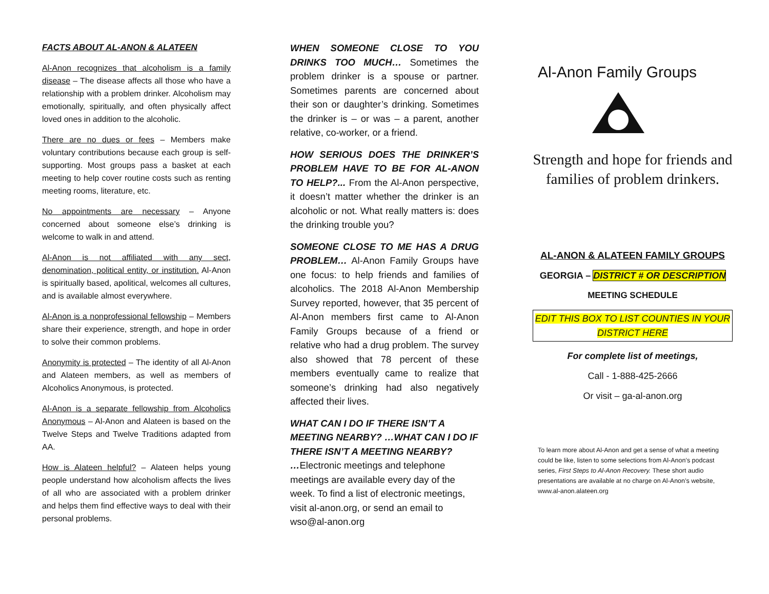FACTS ABOUT AL-ANON & ALATEEN
Al-Anon recognizes that alcoholism is a family disease – The disease affects all those who have a relationship with a problem drinker. Alcoholism may emotionally, spiritually, and often physically affect loved ones in addition to the alcoholic.
There are no dues or fees – Members make voluntary contributions because each group is self-supporting. Most groups pass a basket at each meeting to help cover routine costs such as renting meeting rooms, literature, etc.
No appointments are necessary – Anyone concerned about someone else’s drinking is welcome to walk in and attend.
Al-Anon is not affiliated with any sect, denomination, political entity, or institution. Al-Anon is spiritually based, apolitical, welcomes all cultures, and is available almost everywhere.
Al-Anon is a nonprofessional fellowship – Members share their experience, strength, and hope in order to solve their common problems.
Anonymity is protected – The identity of all Al-Anon and Alateen members, as well as members of Alcoholics Anonymous, is protected.
Al-Anon is a separate fellowship from Alcoholics Anonymous – Al-Anon and Alateen is based on the Twelve Steps and Twelve Traditions adapted from AA.
How is Alateen helpful? – Alateen helps young people understand how alcoholism affects the lives of all who are associated with a problem drinker and helps them find effective ways to deal with their personal problems.
WHEN SOMEONE CLOSE TO YOU DRINKS TOO MUCH… Sometimes the problem drinker is a spouse or partner. Sometimes parents are concerned about their son or daughter’s drinking. Sometimes the drinker is – or was – a parent, another relative, co-worker, or a friend.
HOW SERIOUS DOES THE DRINKER’S PROBLEM HAVE TO BE FOR AL-ANON TO HELP?... From the Al-Anon perspective, it doesn’t matter whether the drinker is an alcoholic or not. What really matters is: does the drinking trouble you?
SOMEONE CLOSE TO ME HAS A DRUG PROBLEM… Al-Anon Family Groups have one focus: to help friends and families of alcoholics. The 2018 Al-Anon Membership Survey reported, however, that 35 percent of Al-Anon members first came to Al-Anon Family Groups because of a friend or relative who had a drug problem. The survey also showed that 78 percent of these members eventually came to realize that someone’s drinking had also negatively affected their lives.
WHAT CAN I DO IF THERE ISN’T A MEETING NEARBY? …WHAT CAN I DO IF THERE ISN’T A MEETING NEARBY?
…Electronic meetings and telephone meetings are available every day of the week. To find a list of electronic meetings, visit al-anon.org, or send an email to wso@al-anon.org
Al-Anon Family Groups
Strength and hope for friends and families of problem drinkers.
AL-ANON & ALATEEN FAMILY GROUPS
GEORGIA – DISTRICT # OR DESCRIPTION
MEETING SCHEDULE
EDIT THIS BOX TO LIST COUNTIES IN YOUR DISTRICT HERE
For complete list of meetings,
Call - 1-888-425-2666
Or visit – ga-al-anon.org
To learn more about Al-Anon and get a sense of what a meeting could be like, listen to some selections from Al-Anon’s podcast series, First Steps to Al-Anon Recovery. These short audio presentations are available at no charge on Al-Anon’s website, www.al-anon.alateen.org